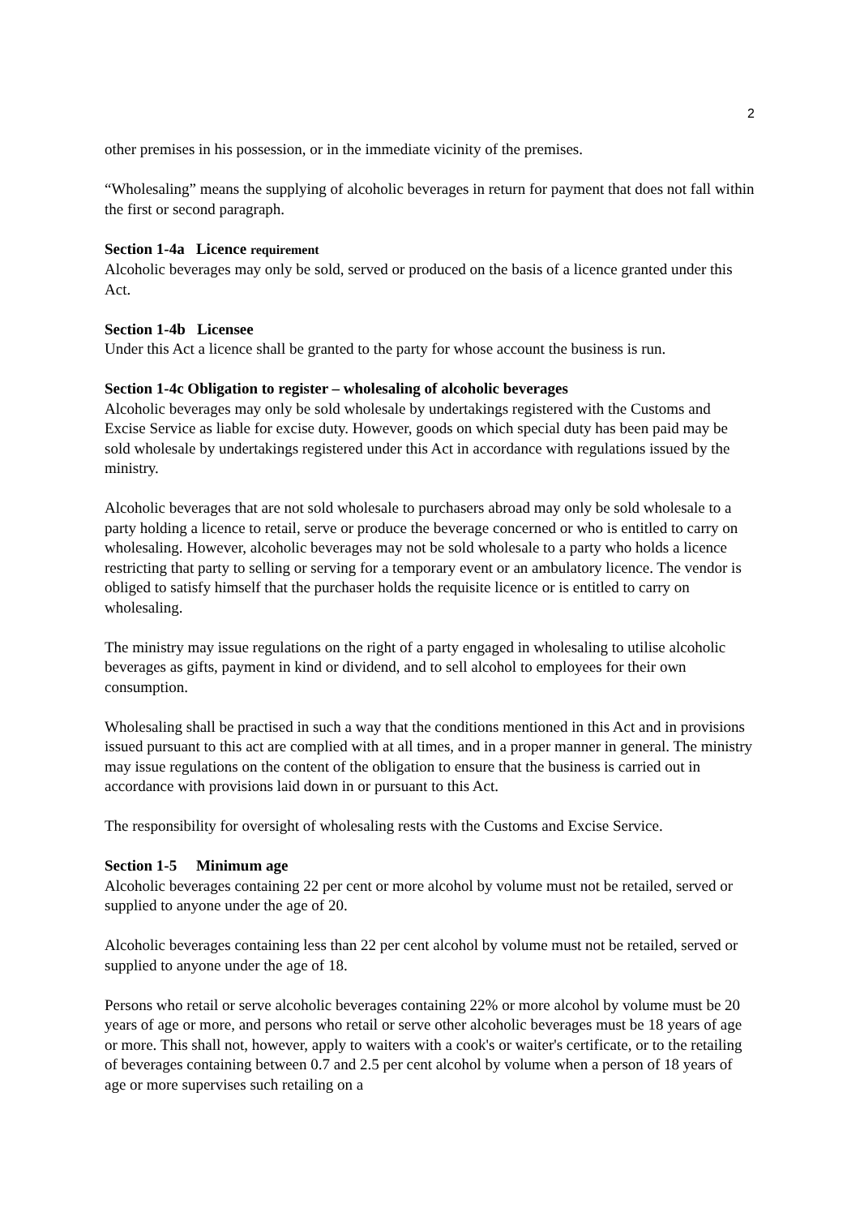2
other premises in his possession, or in the immediate vicinity of the premises.
“Wholesaling” means the supplying of alcoholic beverages in return for payment that does not fall within the first or second paragraph.
Section 1-4a Licence requirement
Alcoholic beverages may only be sold, served or produced on the basis of a licence granted under this Act.
Section 1-4b Licensee
Under this Act a licence shall be granted to the party for whose account the business is run.
Section 1-4c Obligation to register – wholesaling of alcoholic beverages
Alcoholic beverages may only be sold wholesale by undertakings registered with the Customs and Excise Service as liable for excise duty. However, goods on which special duty has been paid may be sold wholesale by undertakings registered under this Act in accordance with regulations issued by the ministry.
Alcoholic beverages that are not sold wholesale to purchasers abroad may only be sold wholesale to a party holding a licence to retail, serve or produce the beverage concerned or who is entitled to carry on wholesaling. However, alcoholic beverages may not be sold wholesale to a party who holds a licence restricting that party to selling or serving for a temporary event or an ambulatory licence. The vendor is obliged to satisfy himself that the purchaser holds the requisite licence or is entitled to carry on wholesaling.
The ministry may issue regulations on the right of a party engaged in wholesaling to utilise alcoholic beverages as gifts, payment in kind or dividend, and to sell alcohol to employees for their own consumption.
Wholesaling shall be practised in such a way that the conditions mentioned in this Act and in provisions issued pursuant to this act are complied with at all times, and in a proper manner in general. The ministry may issue regulations on the content of the obligation to ensure that the business is carried out in accordance with provisions laid down in or pursuant to this Act.
The responsibility for oversight of wholesaling rests with the Customs and Excise Service.
Section 1-5 Minimum age
Alcoholic beverages containing 22 per cent or more alcohol by volume must not be retailed, served or supplied to anyone under the age of 20.
Alcoholic beverages containing less than 22 per cent alcohol by volume must not be retailed, served or supplied to anyone under the age of 18.
Persons who retail or serve alcoholic beverages containing 22% or more alcohol by volume must be 20 years of age or more, and persons who retail or serve other alcoholic beverages must be 18 years of age or more. This shall not, however, apply to waiters with a cook's or waiter's certificate, or to the retailing of beverages containing between 0.7 and 2.5 per cent alcohol by volume when a person of 18 years of age or more supervises such retailing on a